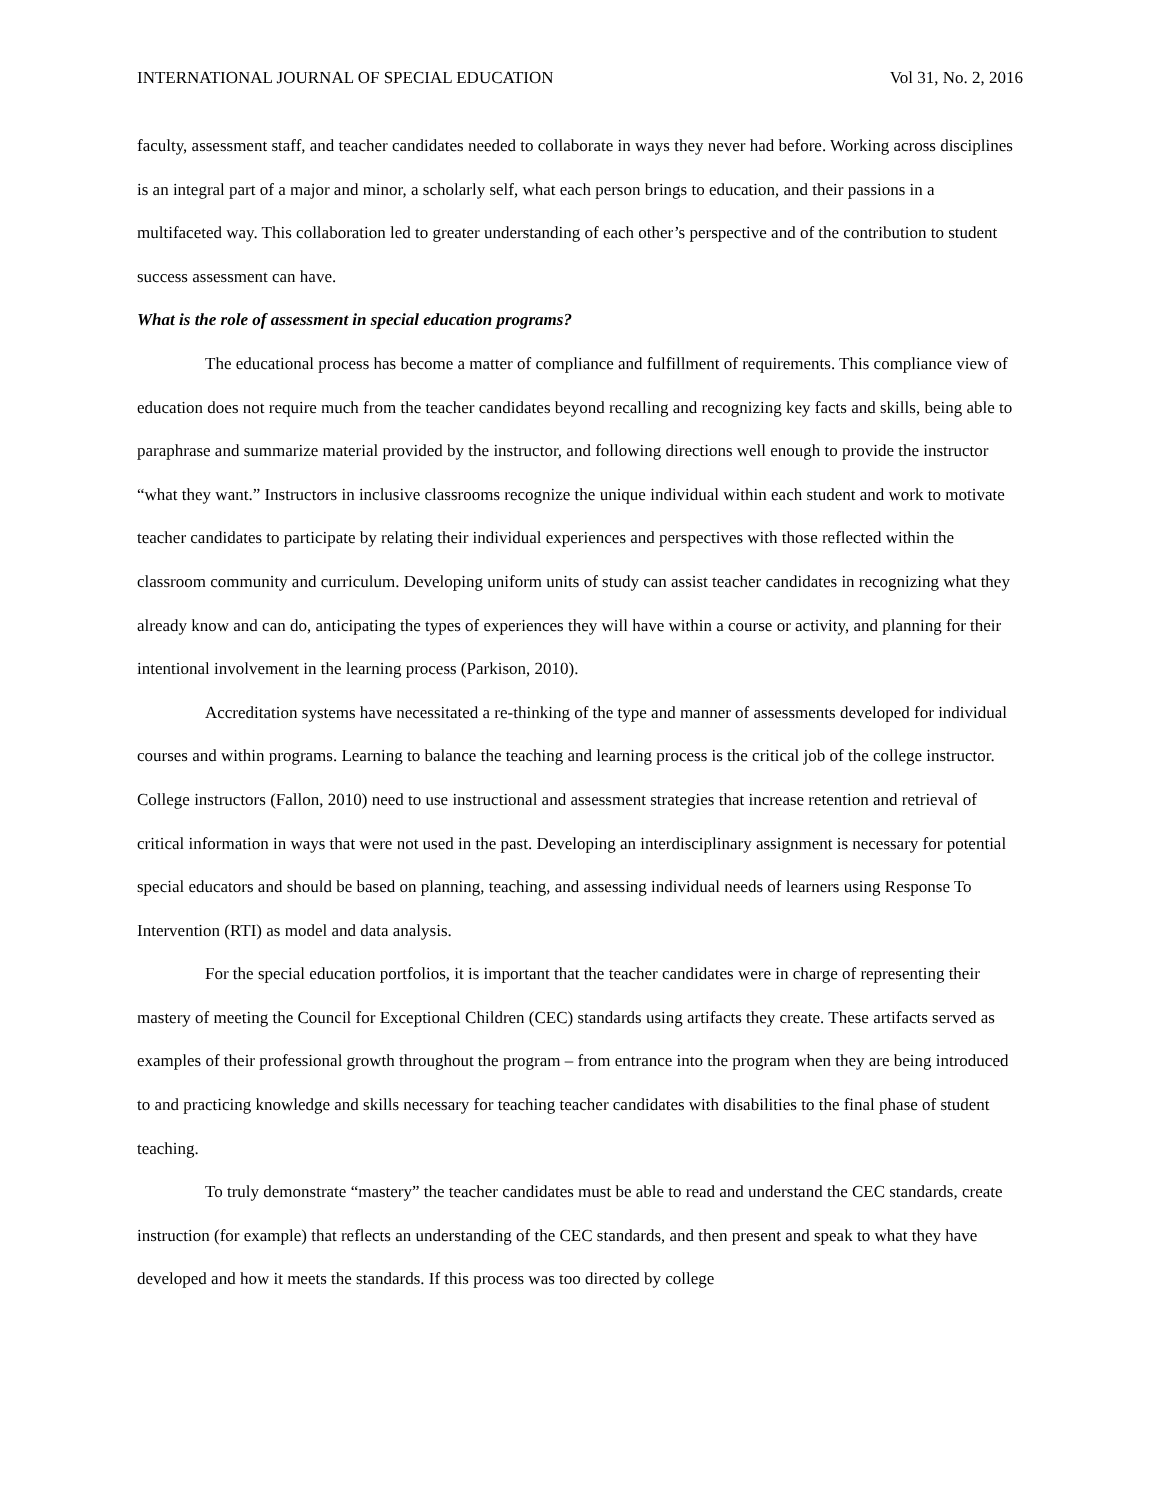INTERNATIONAL JOURNAL OF SPECIAL EDUCATION Vol 31, No. 2, 2016
faculty, assessment staff, and teacher candidates needed to collaborate in ways they never had before. Working across disciplines is an integral part of a major and minor, a scholarly self, what each person brings to education, and their passions in a multifaceted way. This collaboration led to greater understanding of each other’s perspective and of the contribution to student success assessment can have.
What is the role of assessment in special education programs?
The educational process has become a matter of compliance and fulfillment of requirements. This compliance view of education does not require much from the teacher candidates beyond recalling and recognizing key facts and skills, being able to paraphrase and summarize material provided by the instructor, and following directions well enough to provide the instructor “what they want.” Instructors in inclusive classrooms recognize the unique individual within each student and work to motivate teacher candidates to participate by relating their individual experiences and perspectives with those reflected within the classroom community and curriculum. Developing uniform units of study can assist teacher candidates in recognizing what they already know and can do, anticipating the types of experiences they will have within a course or activity, and planning for their intentional involvement in the learning process (Parkison, 2010).
Accreditation systems have necessitated a re-thinking of the type and manner of assessments developed for individual courses and within programs. Learning to balance the teaching and learning process is the critical job of the college instructor. College instructors (Fallon, 2010) need to use instructional and assessment strategies that increase retention and retrieval of critical information in ways that were not used in the past. Developing an interdisciplinary assignment is necessary for potential special educators and should be based on planning, teaching, and assessing individual needs of learners using Response To Intervention (RTI) as model and data analysis.
For the special education portfolios, it is important that the teacher candidates were in charge of representing their mastery of meeting the Council for Exceptional Children (CEC) standards using artifacts they create. These artifacts served as examples of their professional growth throughout the program – from entrance into the program when they are being introduced to and practicing knowledge and skills necessary for teaching teacher candidates with disabilities to the final phase of student teaching.
To truly demonstrate “mastery” the teacher candidates must be able to read and understand the CEC standards, create instruction (for example) that reflects an understanding of the CEC standards, and then present and speak to what they have developed and how it meets the standards. If this process was too directed by college